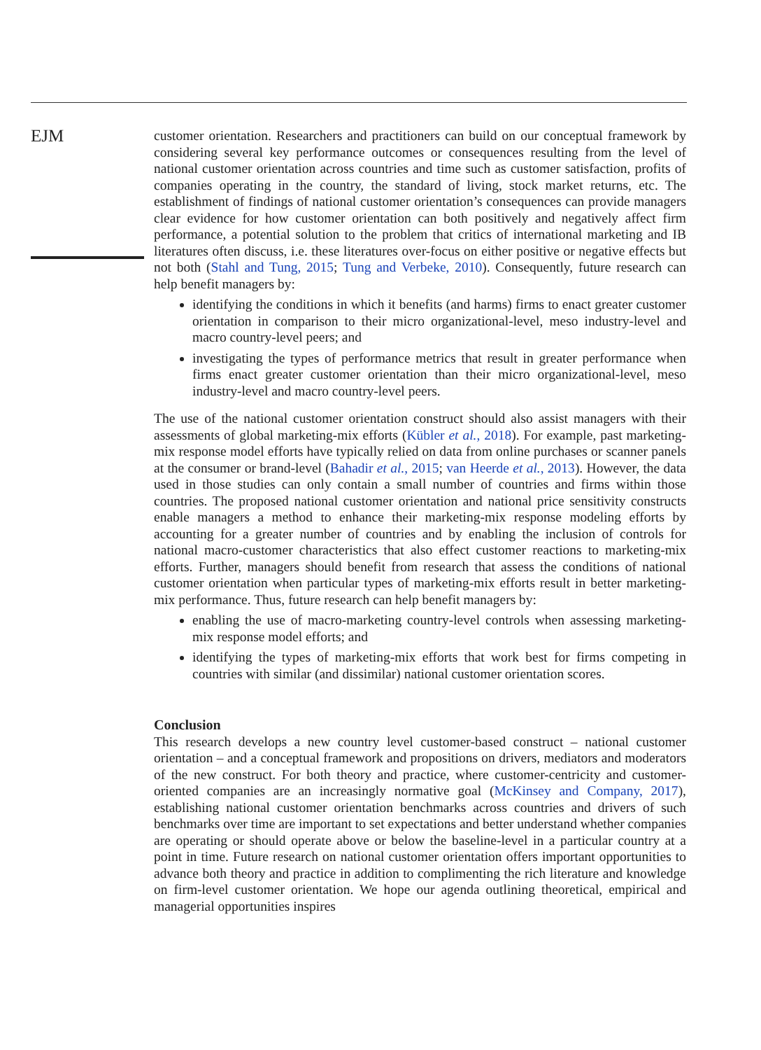EJM
customer orientation. Researchers and practitioners can build on our conceptual framework by considering several key performance outcomes or consequences resulting from the level of national customer orientation across countries and time such as customer satisfaction, profits of companies operating in the country, the standard of living, stock market returns, etc. The establishment of findings of national customer orientation’s consequences can provide managers clear evidence for how customer orientation can both positively and negatively affect firm performance, a potential solution to the problem that critics of international marketing and IB literatures often discuss, i.e. these literatures over-focus on either positive or negative effects but not both (Stahl and Tung, 2015; Tung and Verbeke, 2010). Consequently, future research can help benefit managers by:
identifying the conditions in which it benefits (and harms) firms to enact greater customer orientation in comparison to their micro organizational-level, meso industry-level and macro country-level peers; and
investigating the types of performance metrics that result in greater performance when firms enact greater customer orientation than their micro organizational-level, meso industry-level and macro country-level peers.
The use of the national customer orientation construct should also assist managers with their assessments of global marketing-mix efforts (Kübler et al., 2018). For example, past marketing-mix response model efforts have typically relied on data from online purchases or scanner panels at the consumer or brand-level (Bahadir et al., 2015; van Heerde et al., 2013). However, the data used in those studies can only contain a small number of countries and firms within those countries. The proposed national customer orientation and national price sensitivity constructs enable managers a method to enhance their marketing-mix response modeling efforts by accounting for a greater number of countries and by enabling the inclusion of controls for national macro-customer characteristics that also effect customer reactions to marketing-mix efforts. Further, managers should benefit from research that assess the conditions of national customer orientation when particular types of marketing-mix efforts result in better marketing-mix performance. Thus, future research can help benefit managers by:
enabling the use of macro-marketing country-level controls when assessing marketing-mix response model efforts; and
identifying the types of marketing-mix efforts that work best for firms competing in countries with similar (and dissimilar) national customer orientation scores.
Conclusion
This research develops a new country level customer-based construct – national customer orientation – and a conceptual framework and propositions on drivers, mediators and moderators of the new construct. For both theory and practice, where customer-centricity and customer-oriented companies are an increasingly normative goal (McKinsey and Company, 2017), establishing national customer orientation benchmarks across countries and drivers of such benchmarks over time are important to set expectations and better understand whether companies are operating or should operate above or below the baseline-level in a particular country at a point in time. Future research on national customer orientation offers important opportunities to advance both theory and practice in addition to complimenting the rich literature and knowledge on firm-level customer orientation. We hope our agenda outlining theoretical, empirical and managerial opportunities inspires